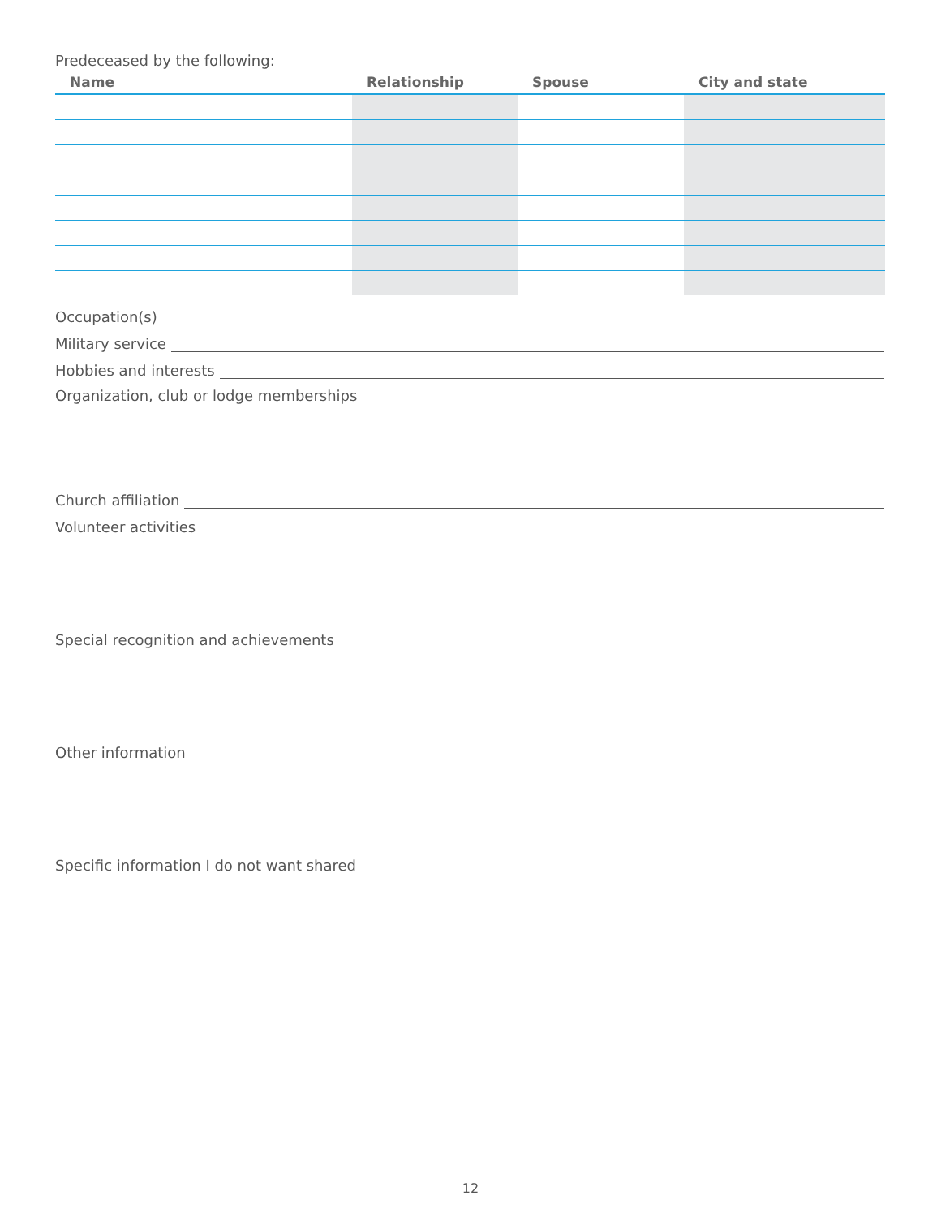Predeceased by the following:
| Name | Relationship | Spouse | City and state |
| --- | --- | --- | --- |
Occupation(s)
Military service
Hobbies and interests
Organization, club or lodge memberships
Church affiliation
Volunteer activities
Special recognition and achievements
Other information
Specific information I do not want shared
12